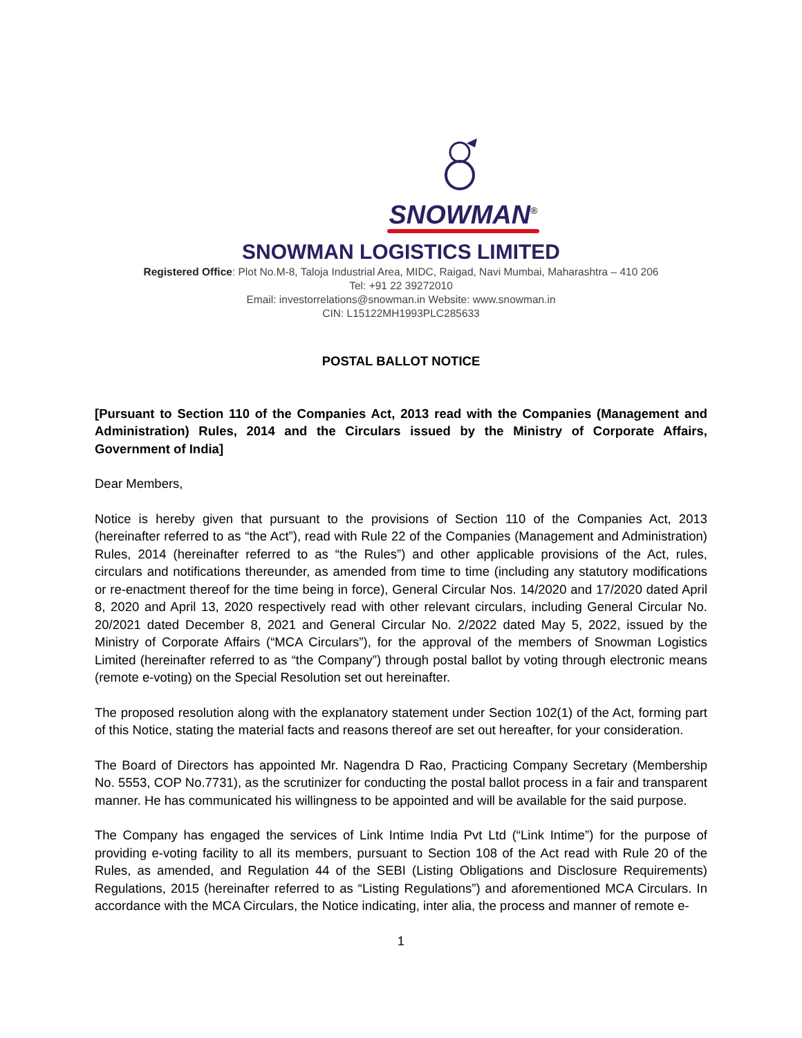SNOWMAN<sup>®</sup>
SNOWMAN LOGISTICS LIMITED
Registered Office: Plot No.M-8, Taloja Industrial Area, MIDC, Raigad, Navi Mumbai, Maharashtra – 410 206
Tel: +91 22 39272010
Email: investorrelations@snowman.in Website: www.snowman.in
CIN: L15122MH1993PLC285633
POSTAL BALLOT NOTICE
[Pursuant to Section 110 of the Companies Act, 2013 read with the Companies (Management and Administration) Rules, 2014 and the Circulars issued by the Ministry of Corporate Affairs, Government of India]
Dear Members,
Notice is hereby given that pursuant to the provisions of Section 110 of the Companies Act, 2013 (hereinafter referred to as “the Act”), read with Rule 22 of the Companies (Management and Administration) Rules, 2014 (hereinafter referred to as “the Rules”) and other applicable provisions of the Act, rules, circulars and notifications thereunder, as amended from time to time (including any statutory modifications or re-enactment thereof for the time being in force), General Circular Nos. 14/2020 and 17/2020 dated April 8, 2020 and April 13, 2020 respectively read with other relevant circulars, including General Circular No. 20/2021 dated December 8, 2021 and General Circular No. 2/2022 dated May 5, 2022, issued by the Ministry of Corporate Affairs (“MCA Circulars”), for the approval of the members of Snowman Logistics Limited (hereinafter referred to as “the Company”) through postal ballot by voting through electronic means (remote e-voting) on the Special Resolution set out hereinafter.
The proposed resolution along with the explanatory statement under Section 102(1) of the Act, forming part of this Notice, stating the material facts and reasons thereof are set out hereafter, for your consideration.
The Board of Directors has appointed Mr. Nagendra D Rao, Practicing Company Secretary (Membership No. 5553, COP No.7731), as the scrutinizer for conducting the postal ballot process in a fair and transparent manner. He has communicated his willingness to be appointed and will be available for the said purpose.
The Company has engaged the services of Link Intime India Pvt Ltd (“Link Intime”) for the purpose of providing e-voting facility to all its members, pursuant to Section 108 of the Act read with Rule 20 of the Rules, as amended, and Regulation 44 of the SEBI (Listing Obligations and Disclosure Requirements) Regulations, 2015 (hereinafter referred to as “Listing Regulations”) and aforementioned MCA Circulars. In accordance with the MCA Circulars, the Notice indicating, inter alia, the process and manner of remote e-
1